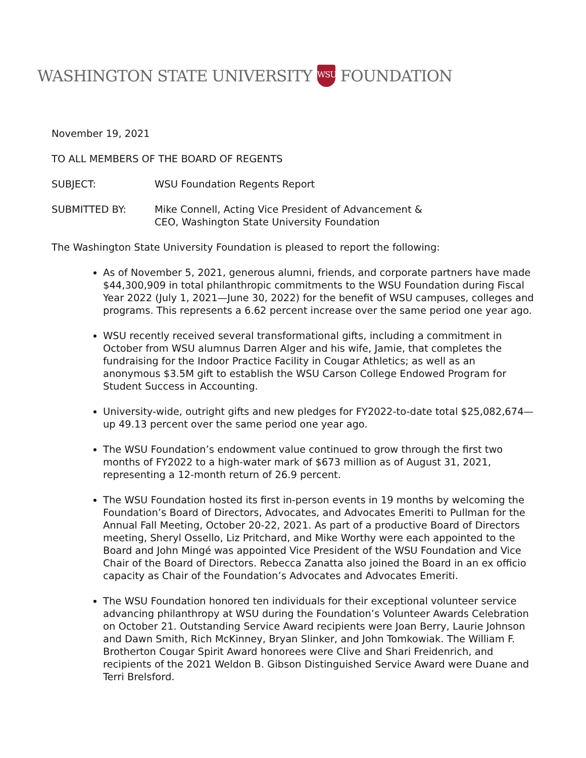WASHINGTON STATE UNIVERSITY
WSU
FOUNDATION
November 19, 2021
TO ALL MEMBERS OF THE BOARD OF REGENTS
SUBJECT: WSU Foundation Regents Report
SUBMITTED BY: Mike Connell, Acting Vice President of Advancement &
CEO, Washington State University Foundation
The Washington State University Foundation is pleased to report the following:
As of November 5, 2021, generous alumni, friends, and corporate partners have made $44,300,909 in total philanthropic commitments to the WSU Foundation during Fiscal Year 2022 (July 1, 2021—June 30, 2022) for the benefit of WSU campuses, colleges and programs. This represents a 6.62 percent increase over the same period one year ago.
WSU recently received several transformational gifts, including a commitment in October from WSU alumnus Darren Alger and his wife, Jamie, that completes the fundraising for the Indoor Practice Facility in Cougar Athletics; as well as an anonymous $3.5M gift to establish the WSU Carson College Endowed Program for Student Success in Accounting.
University-wide, outright gifts and new pledges for FY2022-to-date total $25,082,674—up 49.13 percent over the same period one year ago.
The WSU Foundation’s endowment value continued to grow through the first two months of FY2022 to a high-water mark of $673 million as of August 31, 2021, representing a 12-month return of 26.9 percent.
The WSU Foundation hosted its first in-person events in 19 months by welcoming the Foundation’s Board of Directors, Advocates, and Advocates Emeriti to Pullman for the Annual Fall Meeting, October 20-22, 2021. As part of a productive Board of Directors meeting, Sheryl Ossello, Liz Pritchard, and Mike Worthy were each appointed to the Board and John Mingé was appointed Vice President of the WSU Foundation and Vice Chair of the Board of Directors. Rebecca Zanatta also joined the Board in an ex officio capacity as Chair of the Foundation’s Advocates and Advocates Emeriti.
The WSU Foundation honored ten individuals for their exceptional volunteer service advancing philanthropy at WSU during the Foundation’s Volunteer Awards Celebration on October 21. Outstanding Service Award recipients were Joan Berry, Laurie Johnson and Dawn Smith, Rich McKinney, Bryan Slinker, and John Tomkowiak. The William F. Brotherton Cougar Spirit Award honorees were Clive and Shari Freidenrich, and recipients of the 2021 Weldon B. Gibson Distinguished Service Award were Duane and Terri Brelsford.